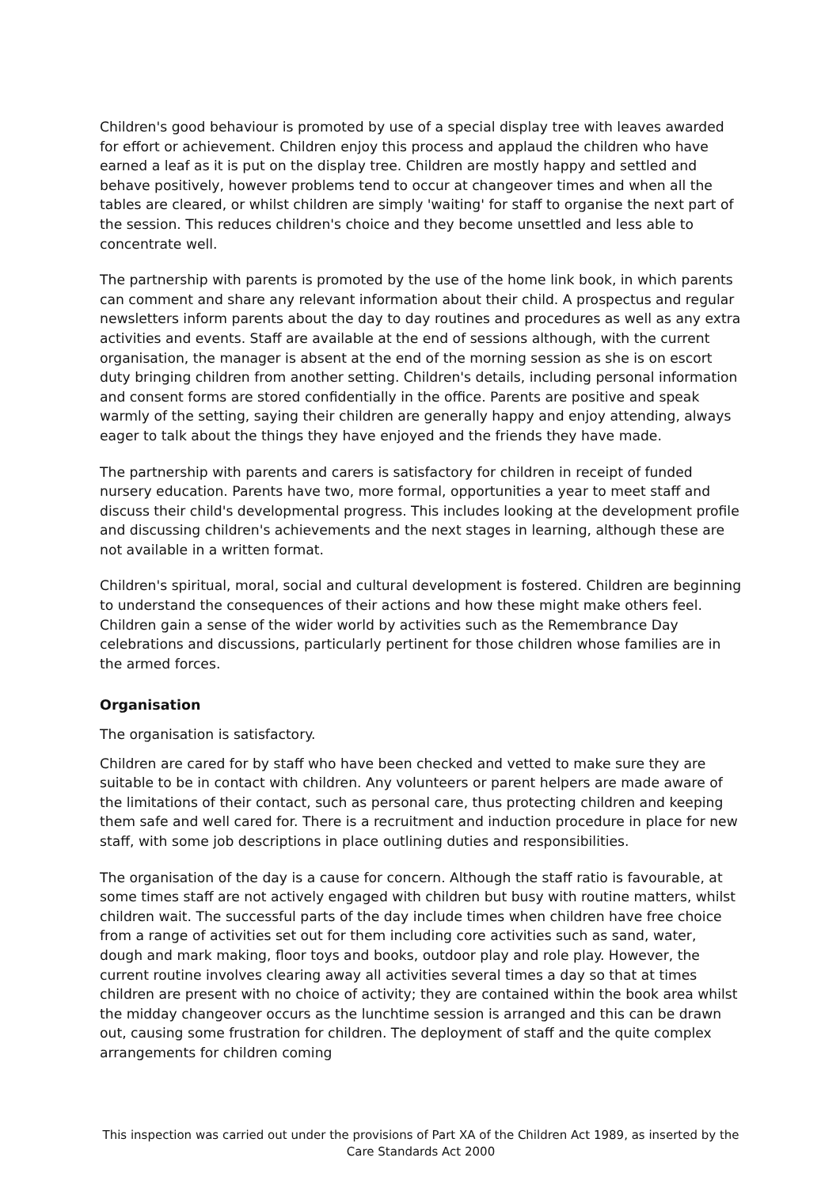Children's good behaviour is promoted by use of a special display tree with leaves awarded for effort or achievement. Children enjoy this process and applaud the children who have earned a leaf as it is put on the display tree. Children are mostly happy and settled and behave positively, however problems tend to occur at changeover times and when all the tables are cleared, or whilst children are simply 'waiting' for staff to organise the next part of the session. This reduces children's choice and they become unsettled and less able to concentrate well.
The partnership with parents is promoted by the use of the home link book, in which parents can comment and share any relevant information about their child. A prospectus and regular newsletters inform parents about the day to day routines and procedures as well as any extra activities and events. Staff are available at the end of sessions although, with the current organisation, the manager is absent at the end of the morning session as she is on escort duty bringing children from another setting. Children's details, including personal information and consent forms are stored confidentially in the office. Parents are positive and speak warmly of the setting, saying their children are generally happy and enjoy attending, always eager to talk about the things they have enjoyed and the friends they have made.
The partnership with parents and carers is satisfactory for children in receipt of funded nursery education. Parents have two, more formal, opportunities a year to meet staff and discuss their child's developmental progress. This includes looking at the development profile and discussing children's achievements and the next stages in learning, although these are not available in a written format.
Children's spiritual, moral, social and cultural development is fostered. Children are beginning to understand the consequences of their actions and how these might make others feel. Children gain a sense of the wider world by activities such as the Remembrance Day celebrations and discussions, particularly pertinent for those children whose families are in the armed forces.
Organisation
The organisation is satisfactory.
Children are cared for by staff who have been checked and vetted to make sure they are suitable to be in contact with children. Any volunteers or parent helpers are made aware of the limitations of their contact, such as personal care, thus protecting children and keeping them safe and well cared for. There is a recruitment and induction procedure in place for new staff, with some job descriptions in place outlining duties and responsibilities.
The organisation of the day is a cause for concern. Although the staff ratio is favourable, at some times staff are not actively engaged with children but busy with routine matters, whilst children wait. The successful parts of the day include times when children have free choice from a range of activities set out for them including core activities such as sand, water, dough and mark making, floor toys and books, outdoor play and role play. However, the current routine involves clearing away all activities several times a day so that at times children are present with no choice of activity; they are contained within the book area whilst the midday changeover occurs as the lunchtime session is arranged and this can be drawn out, causing some frustration for children. The deployment of staff and the quite complex arrangements for children coming
This inspection was carried out under the provisions of Part XA of the Children Act 1989, as inserted by the Care Standards Act 2000